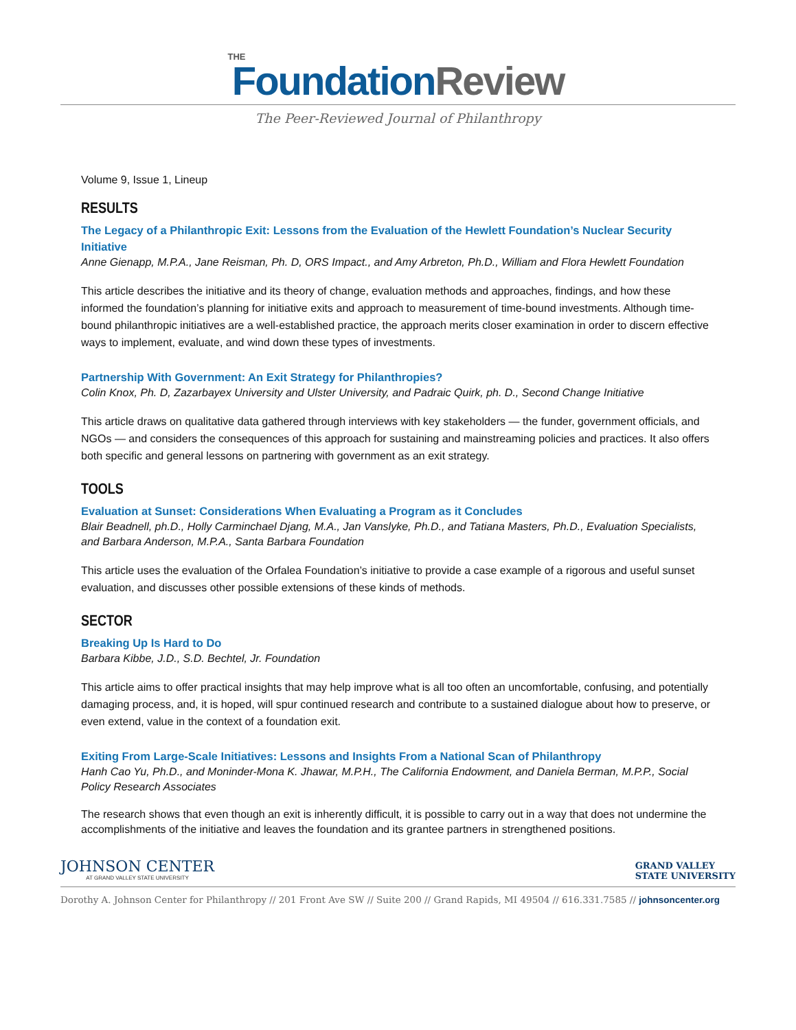THE
Foundation Review
The Peer-Reviewed Journal of Philanthropy
Volume 9, Issue 1, Lineup
RESULTS
The Legacy of a Philanthropic Exit: Lessons from the Evaluation of the Hewlett Foundation’s Nuclear Security Initiative
Anne Gienapp, M.P.A., Jane Reisman, Ph. D, ORS Impact., and Amy Arbreton, Ph.D., William and Flora Hewlett Foundation
This article describes the initiative and its theory of change, evaluation methods and approaches, findings, and how these informed the foundation’s planning for initiative exits and approach to measurement of time-bound investments. Although time-bound philanthropic initiatives are a well-established practice, the approach merits closer examination in order to discern effective ways to implement, evaluate, and wind down these types of investments.
Partnership With Government: An Exit Strategy for Philanthropies?
Colin Knox, Ph. D, Zazarbayex University and Ulster University, and Padraic Quirk, ph. D., Second Change Initiative
This article draws on qualitative data gathered through interviews with key stakeholders — the funder, government officials, and NGOs — and considers the consequences of this approach for sustaining and mainstreaming policies and practices. It also offers both specific and general lessons on partnering with government as an exit strategy.
TOOLS
Evaluation at Sunset: Considerations When Evaluating a Program as it Concludes
Blair Beadnell, ph.D., Holly Carminchael Djang, M.A., Jan Vanslyke, Ph.D., and Tatiana Masters, Ph.D., Evaluation Specialists, and Barbara Anderson, M.P.A., Santa Barbara Foundation
This article uses the evaluation of the Orfalea Foundation’s initiative to provide a case example of a rigorous and useful sunset evaluation, and discusses other possible extensions of these kinds of methods.
SECTOR
Breaking Up Is Hard to Do
Barbara Kibbe, J.D., S.D. Bechtel, Jr. Foundation
This article aims to offer practical insights that may help improve what is all too often an uncomfortable, confusing, and potentially damaging process, and, it is hoped, will spur continued research and contribute to a sustained dialogue about how to preserve, or even extend, value in the context of a foundation exit.
Exiting From Large-Scale Initiatives: Lessons and Insights From a National Scan of Philanthropy
Hanh Cao Yu, Ph.D., and Moninder-Mona K. Jhawar, M.P.H., The California Endowment, and Daniela Berman, M.P.P., Social Policy Research Associates
The research shows that even though an exit is inherently difficult, it is possible to carry out in a way that does not undermine the accomplishments of the initiative and leaves the foundation and its grantee partners in strengthened positions.
JOHNSON CENTER
AT GRAND VALLEY STATE UNIVERSITY
GRAND VALLEY
STATE UNIVERSITY
Dorothy A. Johnson Center for Philanthropy // 201 Front Ave SW // Suite 200 // Grand Rapids, MI 49504 // 616.331.7585 // johnsoncenter.org